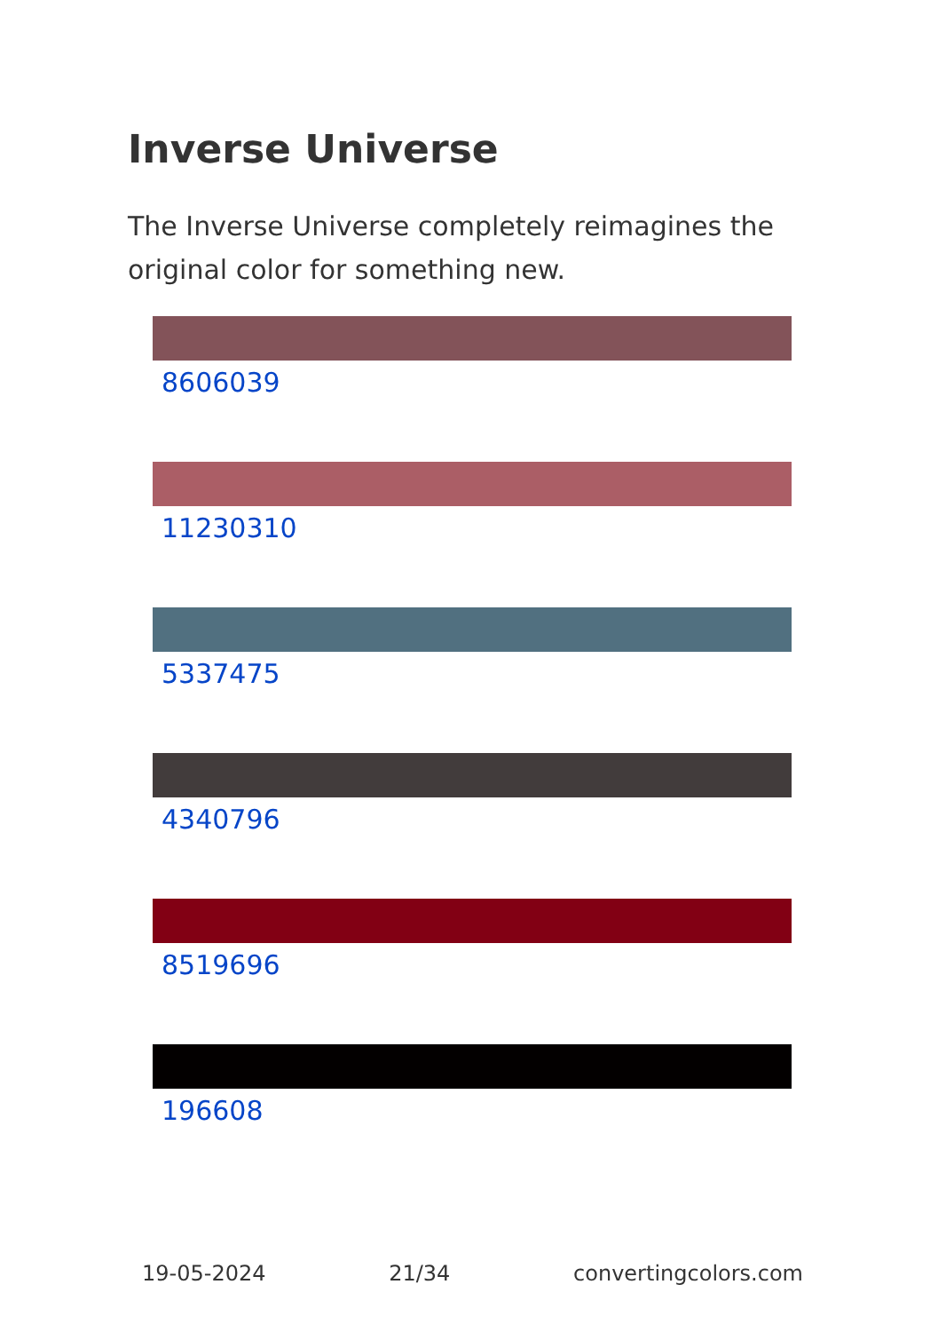Inverse Universe
The Inverse Universe completely reimagines the original color for something new.
8606039
11230310
5337475
4340796
8519696
196608
19-05-2024 21/34 convertingcolors.com